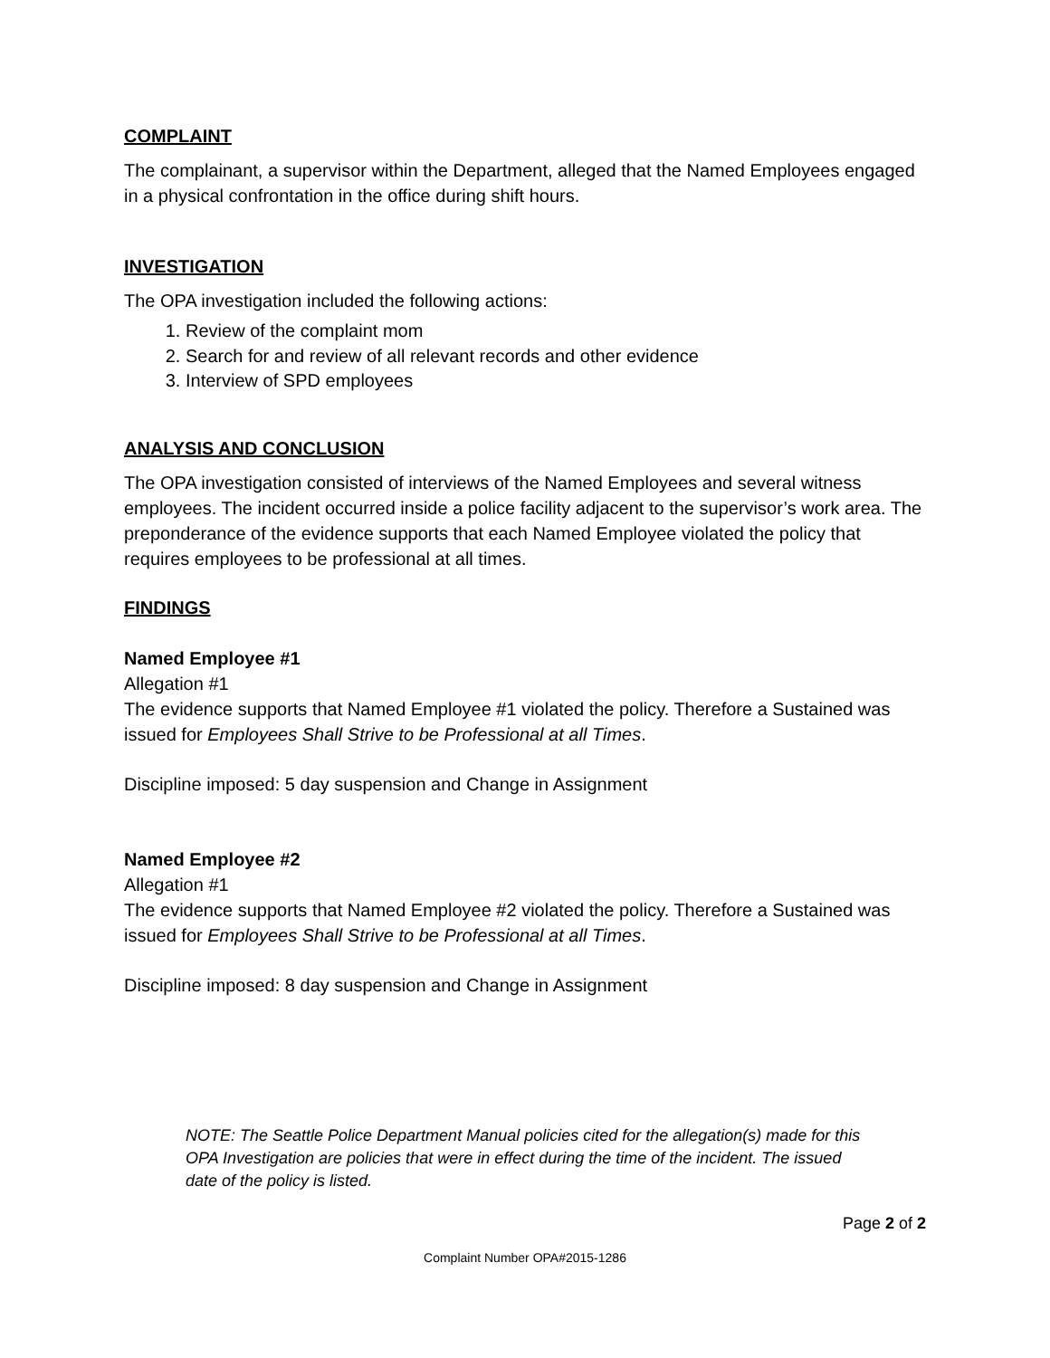COMPLAINT
The complainant, a supervisor within the Department, alleged that the Named Employees engaged in a physical confrontation in the office during shift hours.
INVESTIGATION
The OPA investigation included the following actions:
1. Review of the complaint mom
2. Search for and review of all relevant records and other evidence
3. Interview of SPD employees
ANALYSIS AND CONCLUSION
The OPA investigation consisted of interviews of the Named Employees and several witness employees. The incident occurred inside a police facility adjacent to the supervisor’s work area. The preponderance of the evidence supports that each Named Employee violated the policy that requires employees to be professional at all times.
FINDINGS
Named Employee #1
Allegation #1
The evidence supports that Named Employee #1 violated the policy. Therefore a Sustained was issued for Employees Shall Strive to be Professional at all Times.
Discipline imposed: 5 day suspension and Change in Assignment
Named Employee #2
Allegation #1
The evidence supports that Named Employee #2 violated the policy. Therefore a Sustained was issued for Employees Shall Strive to be Professional at all Times.
Discipline imposed: 8 day suspension and Change in Assignment
NOTE: The Seattle Police Department Manual policies cited for the allegation(s) made for this OPA Investigation are policies that were in effect during the time of the incident. The issued date of the policy is listed.
Page 2 of 2
Complaint Number OPA#2015-1286